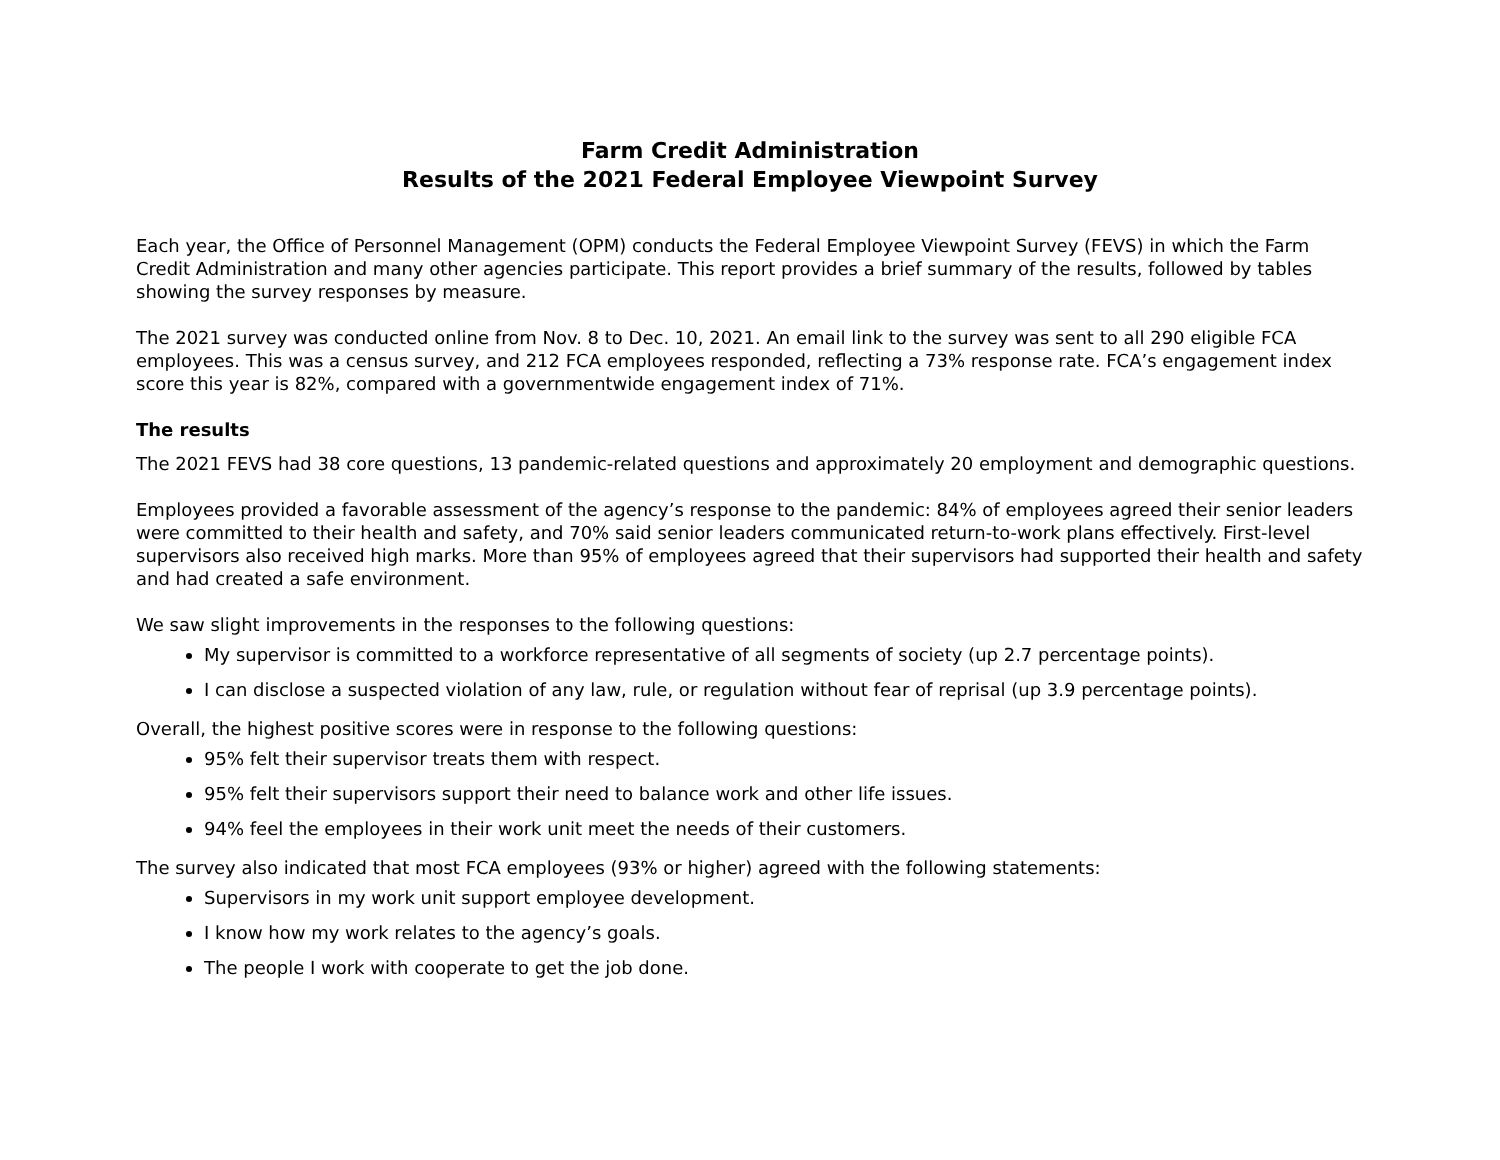Farm Credit Administration
Results of the 2021 Federal Employee Viewpoint Survey
Each year, the Office of Personnel Management (OPM) conducts the Federal Employee Viewpoint Survey (FEVS) in which the Farm Credit Administration and many other agencies participate. This report provides a brief summary of the results, followed by tables showing the survey responses by measure.
The 2021 survey was conducted online from Nov. 8 to Dec. 10, 2021. An email link to the survey was sent to all 290 eligible FCA employees. This was a census survey, and 212 FCA employees responded, reflecting a 73% response rate. FCA’s engagement index score this year is 82%, compared with a governmentwide engagement index of 71%.
The results
The 2021 FEVS had 38 core questions, 13 pandemic-related questions and approximately 20 employment and demographic questions.
Employees provided a favorable assessment of the agency’s response to the pandemic: 84% of employees agreed their senior leaders were committed to their health and safety, and 70% said senior leaders communicated return-to-work plans effectively. First-level supervisors also received high marks. More than 95% of employees agreed that their supervisors had supported their health and safety and had created a safe environment.
We saw slight improvements in the responses to the following questions:
My supervisor is committed to a workforce representative of all segments of society (up 2.7 percentage points).
I can disclose a suspected violation of any law, rule, or regulation without fear of reprisal (up 3.9 percentage points).
Overall, the highest positive scores were in response to the following questions:
95% felt their supervisor treats them with respect.
95% felt their supervisors support their need to balance work and other life issues.
94% feel the employees in their work unit meet the needs of their customers.
The survey also indicated that most FCA employees (93% or higher) agreed with the following statements:
Supervisors in my work unit support employee development.
I know how my work relates to the agency’s goals.
The people I work with cooperate to get the job done.